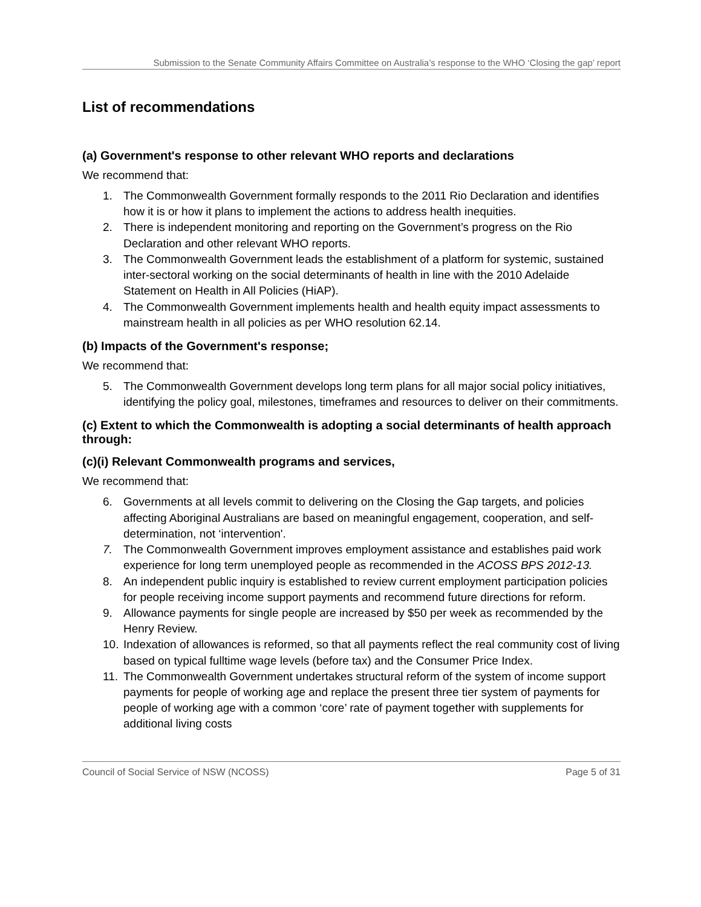Submission to the Senate Community Affairs Committee on Australia’s response to the WHO ‘Closing the gap’ report
List of recommendations
(a) Government's response to other relevant WHO reports and declarations
We recommend that:
1. The Commonwealth Government formally responds to the 2011 Rio Declaration and identifies how it is or how it plans to implement the actions to address health inequities.
2. There is independent monitoring and reporting on the Government’s progress on the Rio Declaration and other relevant WHO reports.
3. The Commonwealth Government leads the establishment of a platform for systemic, sustained inter-sectoral working on the social determinants of health in line with the 2010 Adelaide Statement on Health in All Policies (HiAP).
4. The Commonwealth Government implements health and health equity impact assessments to mainstream health in all policies as per WHO resolution 62.14.
(b) Impacts of the Government's response;
We recommend that:
5. The Commonwealth Government develops long term plans for all major social policy initiatives, identifying the policy goal, milestones, timeframes and resources to deliver on their commitments.
(c) Extent to which the Commonwealth is adopting a social determinants of health approach through:
(c)(i) Relevant Commonwealth programs and services,
We recommend that:
6. Governments at all levels commit to delivering on the Closing the Gap targets, and policies affecting Aboriginal Australians are based on meaningful engagement, cooperation, and self-determination, not ‘intervention'.
7. The Commonwealth Government improves employment assistance and establishes paid work experience for long term unemployed people as recommended in the ACOSS BPS 2012-13.
8. An independent public inquiry is established to review current employment participation policies for people receiving income support payments and recommend future directions for reform.
9. Allowance payments for single people are increased by $50 per week as recommended by the Henry Review.
10. Indexation of allowances is reformed, so that all payments reflect the real community cost of living based on typical fulltime wage levels (before tax) and the Consumer Price Index.
11. The Commonwealth Government undertakes structural reform of the system of income support payments for people of working age and replace the present three tier system of payments for people of working age with a common ‘core’ rate of payment together with supplements for additional living costs
Council of Social Service of NSW (NCOSS) Page 5 of 31